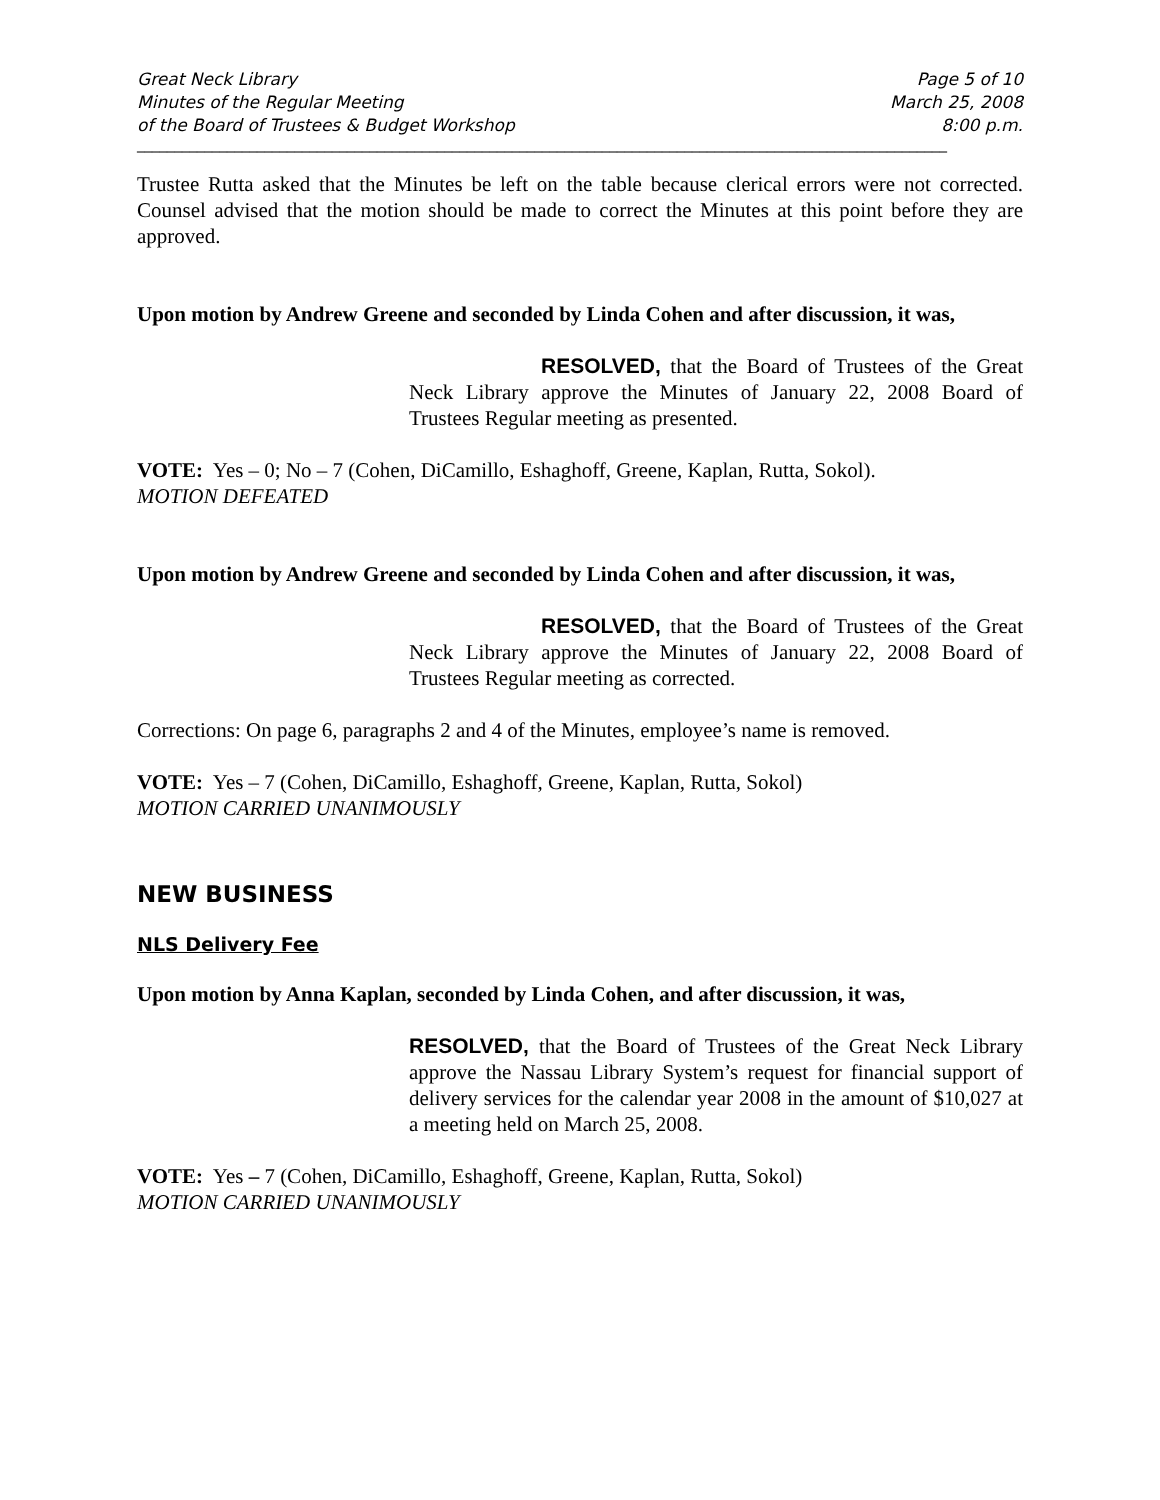Great Neck Library
Minutes of the Regular Meeting
of the Board of Trustees & Budget Workshop
Page 5 of 10
March 25, 2008
8:00 p.m.
____________________________________________________________________________________________________________
Trustee Rutta asked that the Minutes be left on the table because clerical errors were not corrected. Counsel advised that the motion should be made to correct the Minutes at this point before they are approved.
Upon motion by Andrew Greene and seconded by Linda Cohen and after discussion, it was,
RESOLVED, that the Board of Trustees of the Great Neck Library approve the Minutes of January 22, 2008 Board of Trustees Regular meeting as presented.
VOTE: Yes – 0; No – 7 (Cohen, DiCamillo, Eshaghoff, Greene, Kaplan, Rutta, Sokol).
MOTION DEFEATED
Upon motion by Andrew Greene and seconded by Linda Cohen and after discussion, it was,
RESOLVED, that the Board of Trustees of the Great Neck Library approve the Minutes of January 22, 2008 Board of Trustees Regular meeting as corrected.
Corrections: On page 6, paragraphs 2 and 4 of the Minutes, employee’s name is removed.
VOTE: Yes – 7 (Cohen, DiCamillo, Eshaghoff, Greene, Kaplan, Rutta, Sokol)
MOTION CARRIED UNANIMOUSLY
NEW BUSINESS
NLS Delivery Fee
Upon motion by Anna Kaplan, seconded by Linda Cohen, and after discussion, it was,
RESOLVED, that the Board of Trustees of the Great Neck Library approve the Nassau Library System’s request for financial support of delivery services for the calendar year 2008 in the amount of $10,027 at a meeting held on March 25, 2008.
VOTE: Yes – 7 (Cohen, DiCamillo, Eshaghoff, Greene, Kaplan, Rutta, Sokol)
MOTION CARRIED UNANIMOUSLY